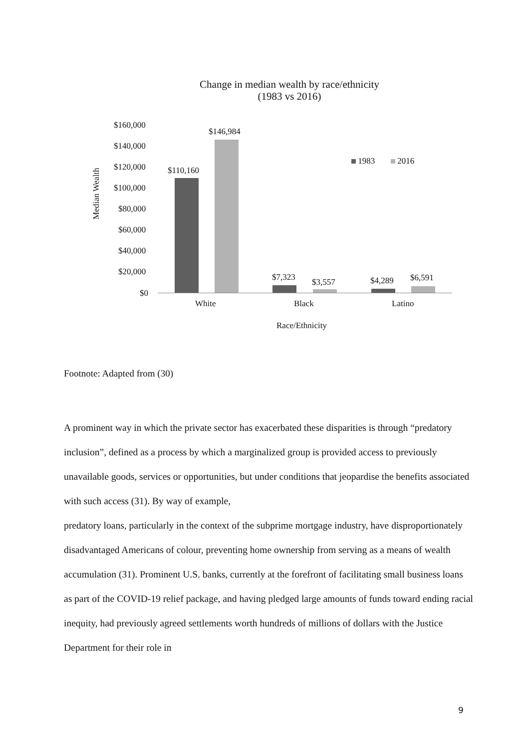Change in median wealth by race/ethnicity
(1983 vs 2016)
Median Wealth
$160,000
$140,000
$120,000
$100,000
$80,000
$60,000
$40,000
$20,000
$0
$110,160
$146,984
$7,323 $3,557 $4,289 $6,591
1983 2016
White Black Latino
Race/Ethnicity
Footnote: Adapted from (30)
A prominent way in which the private sector has exacerbated these disparities is through “predatory inclusion”, defined as a process by which a marginalized group is provided access to previously unavailable goods, services or opportunities, but under conditions that jeopardise the benefits associated with such access (31). By way of example,
predatory loans, particularly in the context of the subprime mortgage industry, have disproportionately disadvantaged Americans of colour, preventing home ownership from serving as a means of wealth accumulation (31). Prominent U.S. banks, currently at the forefront of facilitating small business loans as part of the COVID-19 relief package, and having pledged large amounts of funds toward ending racial inequity, had previously agreed settlements worth hundreds of millions of dollars with the Justice Department for their role in
9